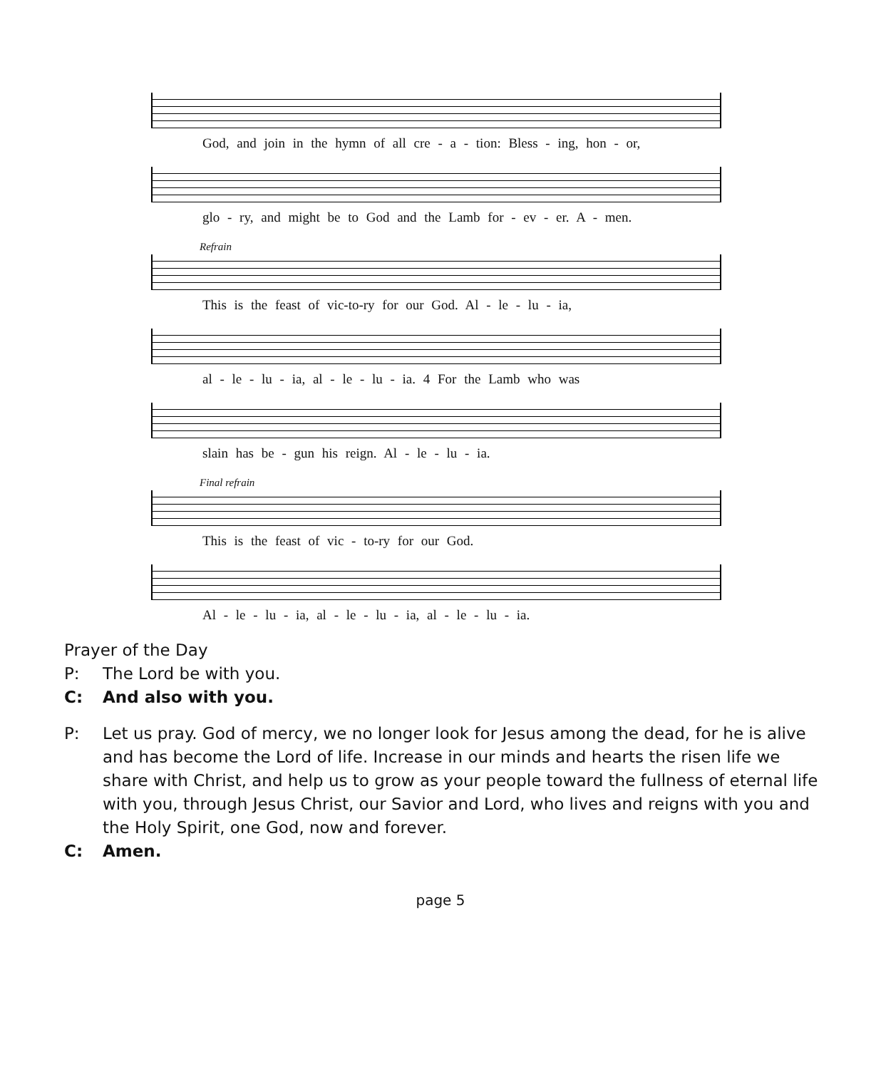God, and join in the hymn of all cre - a - tion: Bless - ing, hon - or,
glo - ry, and might be to God and the Lamb for - ev - er. A - men.
Refrain
This is the feast of vic-to-ry for our God. Al - le - lu - ia,
al - le - lu - ia, al - le - lu - ia. 4 For the Lamb who was
slain has be - gun his reign. Al - le - lu - ia.
Final refrain
This is the feast of vic - to-ry for our God.
Al - le - lu - ia, al - le - lu - ia, al - le - lu - ia.
Prayer of the Day
P: The Lord be with you.
C: And also with you.
P: Let us pray. God of mercy, we no longer look for Jesus among the dead, for he is alive and has become the Lord of life. Increase in our minds and hearts the risen life we share with Christ, and help us to grow as your people toward the fullness of eternal life with you, through Jesus Christ, our Savior and Lord, who lives and reigns with you and the Holy Spirit, one God, now and forever.
C: Amen.
page 5